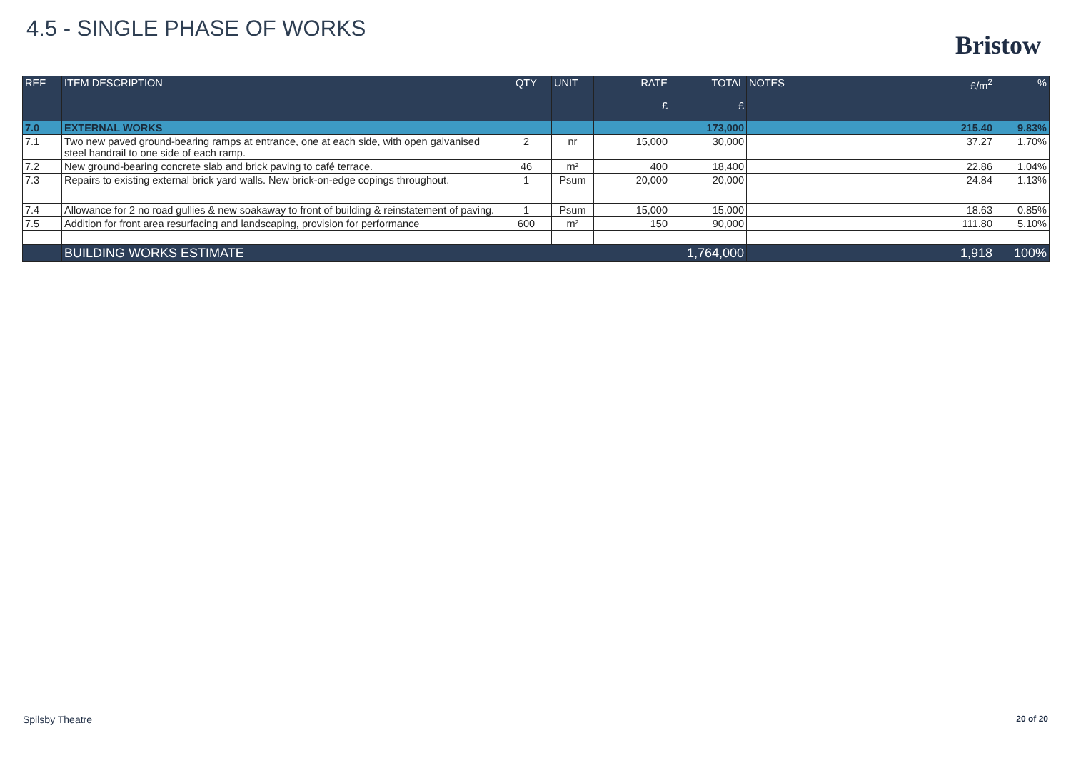4.5 - SINGLE PHASE OF WORKS
Bristow
| REF | ITEM DESCRIPTION | QTY | UNIT | RATE £ | TOTAL £ | NOTES | £/m<sup>2</sup> | % |
| --- | --- | --- | --- | --- | --- | --- | --- | --- |
| 7.0 | EXTERNAL WORKS | | | | 173,000 | | 215.40 | 9.83% |
| 7.1 | Two new paved ground-bearing ramps at entrance, one at each side, with open galvanised steel handrail to one side of each ramp. | 2 | nr | 15,000 | 30,000 | | 37.27 | 1.70% |
| 7.2 | New ground-bearing concrete slab and brick paving to café terrace. | 46 | m² | 400 | 18,400 | | 22.86 | 1.04% |
| 7.3 | Repairs to existing external brick yard walls. New brick-on-edge copings throughout. | 1 | Psum | 20,000 | 20,000 | | 24.84 | 1.13% |
| 7.4 | Allowance for 2 no road gullies & new soakaway to front of building & reinstatement of paving. | 1 | Psum | 15,000 | 15,000 | | 18.63 | 0.85% |
| 7.5 | Addition for front area resurfacing and landscaping, provision for performance | 600 | m² | 150 | 90,000 | | 111.80 | 5.10% |
| | BUILDING WORKS ESTIMATE | | | | 1,764,000 | | 1,918 | 100% |
Spilsby Theatre 20 of 20